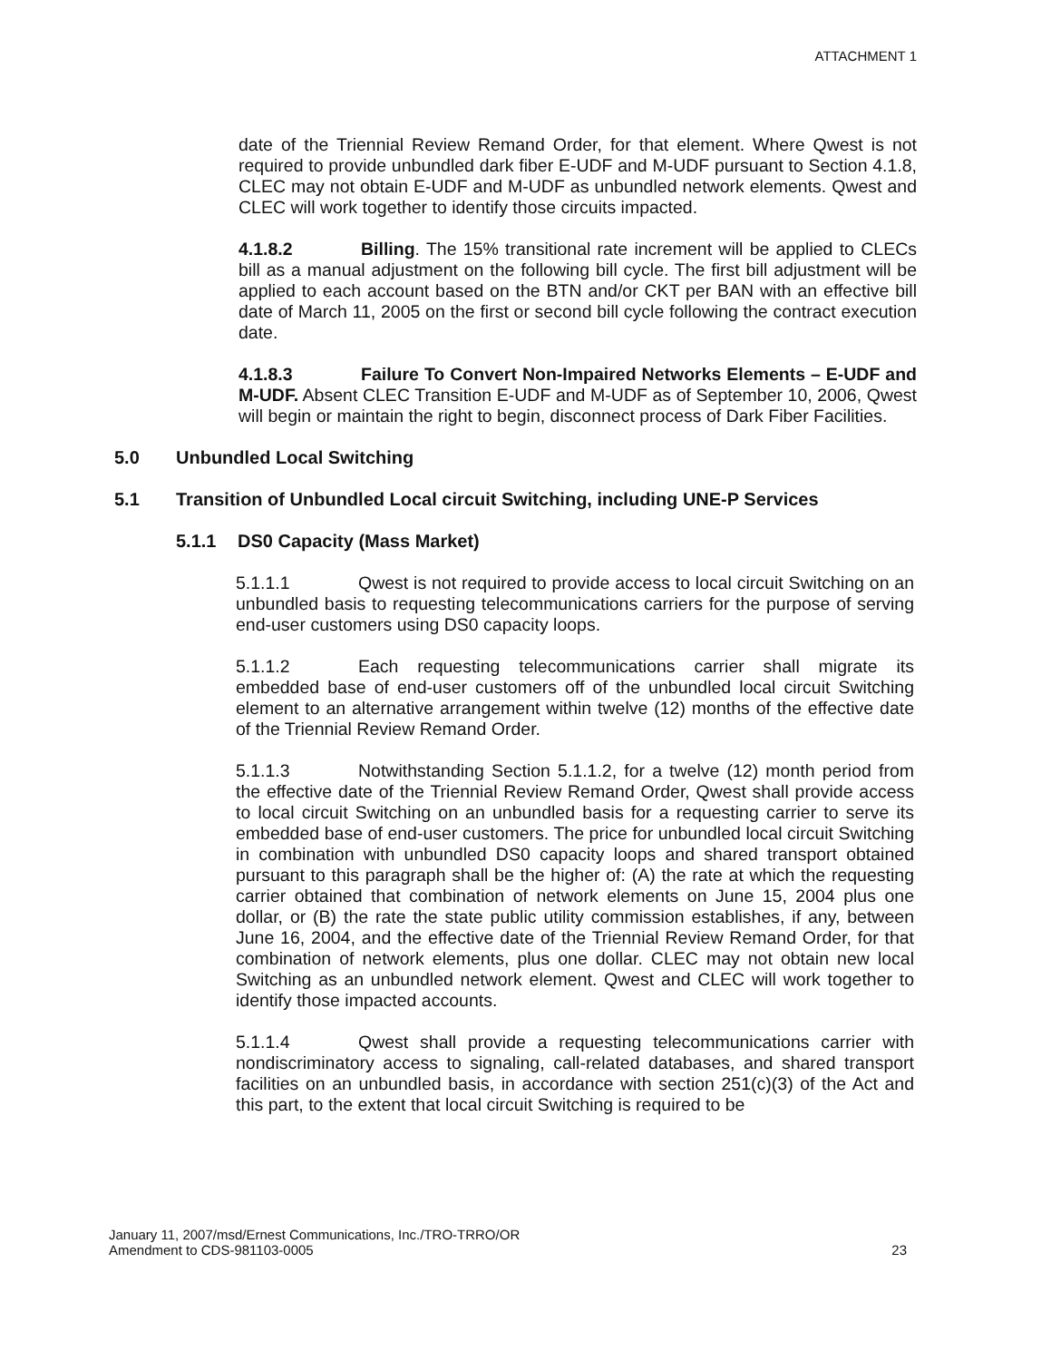ATTACHMENT 1
date of the Triennial Review Remand Order, for that element. Where Qwest is not required to provide unbundled dark fiber E-UDF and M-UDF pursuant to Section 4.1.8, CLEC may not obtain E-UDF and M-UDF as unbundled network elements. Qwest and CLEC will work together to identify those circuits impacted.
4.1.8.2 Billing. The 15% transitional rate increment will be applied to CLECs bill as a manual adjustment on the following bill cycle. The first bill adjustment will be applied to each account based on the BTN and/or CKT per BAN with an effective bill date of March 11, 2005 on the first or second bill cycle following the contract execution date.
4.1.8.3 Failure To Convert Non-Impaired Networks Elements – E-UDF and M-UDF. Absent CLEC Transition E-UDF and M-UDF as of September 10, 2006, Qwest will begin or maintain the right to begin, disconnect process of Dark Fiber Facilities.
5.0 Unbundled Local Switching
5.1 Transition of Unbundled Local circuit Switching, including UNE-P Services
5.1.1 DS0 Capacity (Mass Market)
5.1.1.1 Qwest is not required to provide access to local circuit Switching on an unbundled basis to requesting telecommunications carriers for the purpose of serving end-user customers using DS0 capacity loops.
5.1.1.2 Each requesting telecommunications carrier shall migrate its embedded base of end-user customers off of the unbundled local circuit Switching element to an alternative arrangement within twelve (12) months of the effective date of the Triennial Review Remand Order.
5.1.1.3 Notwithstanding Section 5.1.1.2, for a twelve (12) month period from the effective date of the Triennial Review Remand Order, Qwest shall provide access to local circuit Switching on an unbundled basis for a requesting carrier to serve its embedded base of end-user customers. The price for unbundled local circuit Switching in combination with unbundled DS0 capacity loops and shared transport obtained pursuant to this paragraph shall be the higher of: (A) the rate at which the requesting carrier obtained that combination of network elements on June 15, 2004 plus one dollar, or (B) the rate the state public utility commission establishes, if any, between June 16, 2004, and the effective date of the Triennial Review Remand Order, for that combination of network elements, plus one dollar. CLEC may not obtain new local Switching as an unbundled network element. Qwest and CLEC will work together to identify those impacted accounts.
5.1.1.4 Qwest shall provide a requesting telecommunications carrier with nondiscriminatory access to signaling, call-related databases, and shared transport facilities on an unbundled basis, in accordance with section 251(c)(3) of the Act and this part, to the extent that local circuit Switching is required to be
January 11, 2007/msd/Ernest Communications, Inc./TRO-TRRO/OR
Amendment to CDS-981103-0005
23